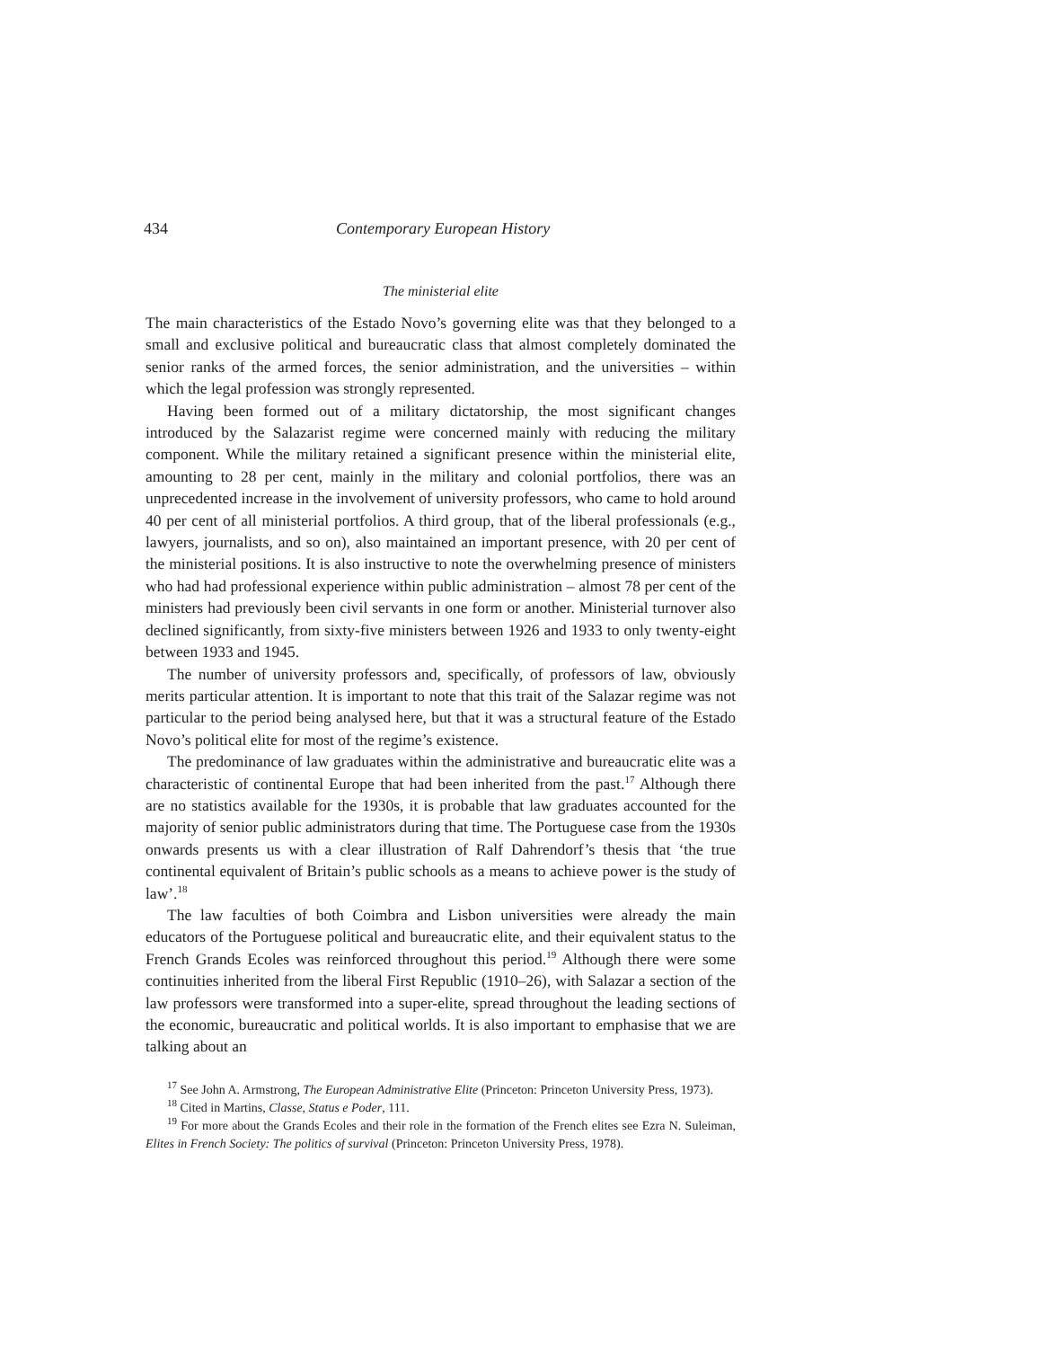434 Contemporary European History
The ministerial elite
The main characteristics of the Estado Novo’s governing elite was that they belonged to a small and exclusive political and bureaucratic class that almost completely dominated the senior ranks of the armed forces, the senior administration, and the universities – within which the legal profession was strongly represented.
Having been formed out of a military dictatorship, the most significant changes introduced by the Salazarist regime were concerned mainly with reducing the military component. While the military retained a significant presence within the ministerial elite, amounting to 28 per cent, mainly in the military and colonial portfolios, there was an unprecedented increase in the involvement of university professors, who came to hold around 40 per cent of all ministerial portfolios. A third group, that of the liberal professionals (e.g., lawyers, journalists, and so on), also maintained an important presence, with 20 per cent of the ministerial positions. It is also instructive to note the overwhelming presence of ministers who had had professional experience within public administration – almost 78 per cent of the ministers had previously been civil servants in one form or another. Ministerial turnover also declined significantly, from sixty-five ministers between 1926 and 1933 to only twenty-eight between 1933 and 1945.
The number of university professors and, specifically, of professors of law, obviously merits particular attention. It is important to note that this trait of the Salazar regime was not particular to the period being analysed here, but that it was a structural feature of the Estado Novo’s political elite for most of the regime’s existence.
The predominance of law graduates within the administrative and bureaucratic elite was a characteristic of continental Europe that had been inherited from the past.<sup>17</sup> Although there are no statistics available for the 1930s, it is probable that law graduates accounted for the majority of senior public administrators during that time. The Portuguese case from the 1930s onwards presents us with a clear illustration of Ralf Dahrendorf’s thesis that ‘the true continental equivalent of Britain’s public schools as a means to achieve power is the study of law’.<sup>18</sup>
The law faculties of both Coimbra and Lisbon universities were already the main educators of the Portuguese political and bureaucratic elite, and their equivalent status to the French Grands Ecoles was reinforced throughout this period.<sup>19</sup> Although there were some continuities inherited from the liberal First Republic (1910–26), with Salazar a section of the law professors were transformed into a super-elite, spread throughout the leading sections of the economic, bureaucratic and political worlds. It is also important to emphasise that we are talking about an
<sup>17</sup> See John A. Armstrong, The European Administrative Elite (Princeton: Princeton University Press, 1973).
<sup>18</sup> Cited in Martins, Classe, Status e Poder, 111.
<sup>19</sup> For more about the Grands Ecoles and their role in the formation of the French elites see Ezra N. Suleiman, Elites in French Society: The politics of survival (Princeton: Princeton University Press, 1978).